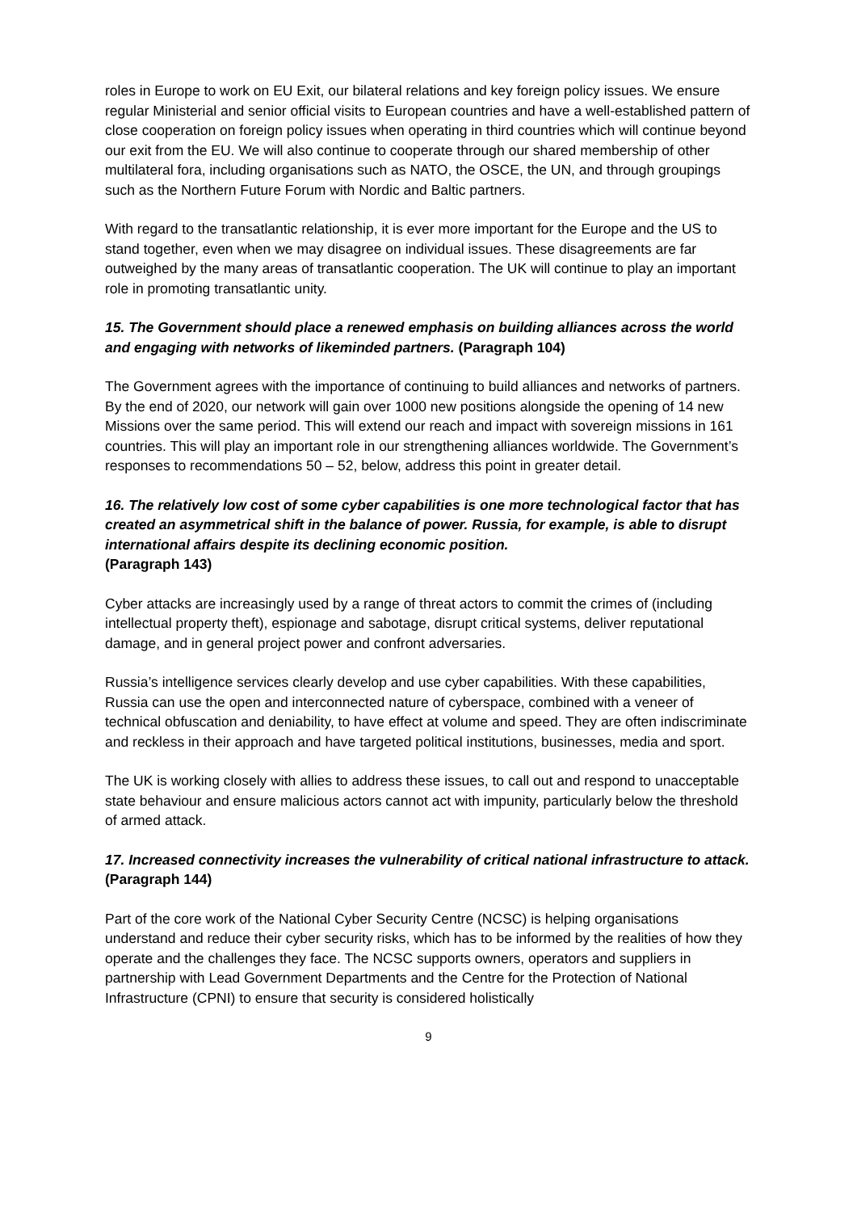roles in Europe to work on EU Exit, our bilateral relations and key foreign policy issues. We ensure regular Ministerial and senior official visits to European countries and have a well-established pattern of close cooperation on foreign policy issues when operating in third countries which will continue beyond our exit from the EU. We will also continue to cooperate through our shared membership of other multilateral fora, including organisations such as NATO, the OSCE, the UN, and through groupings such as the Northern Future Forum with Nordic and Baltic partners.
With regard to the transatlantic relationship, it is ever more important for the Europe and the US to stand together, even when we may disagree on individual issues. These disagreements are far outweighed by the many areas of transatlantic cooperation. The UK will continue to play an important role in promoting transatlantic unity.
15. The Government should place a renewed emphasis on building alliances across the world and engaging with networks of likeminded partners. (Paragraph 104)
The Government agrees with the importance of continuing to build alliances and networks of partners. By the end of 2020, our network will gain over 1000 new positions alongside the opening of 14 new Missions over the same period. This will extend our reach and impact with sovereign missions in 161 countries. This will play an important role in our strengthening alliances worldwide. The Government’s responses to recommendations 50 – 52, below, address this point in greater detail.
16. The relatively low cost of some cyber capabilities is one more technological factor that has created an asymmetrical shift in the balance of power. Russia, for example, is able to disrupt international affairs despite its declining economic position.
(Paragraph 143)
Cyber attacks are increasingly used by a range of threat actors to commit the crimes of (including intellectual property theft), espionage and sabotage, disrupt critical systems, deliver reputational damage, and in general project power and confront adversaries.
Russia’s intelligence services clearly develop and use cyber capabilities. With these capabilities, Russia can use the open and interconnected nature of cyberspace, combined with a veneer of technical obfuscation and deniability, to have effect at volume and speed. They are often indiscriminate and reckless in their approach and have targeted political institutions, businesses, media and sport.
The UK is working closely with allies to address these issues, to call out and respond to unacceptable state behaviour and ensure malicious actors cannot act with impunity, particularly below the threshold of armed attack.
17. Increased connectivity increases the vulnerability of critical national infrastructure to attack. (Paragraph 144)
Part of the core work of the National Cyber Security Centre (NCSC) is helping organisations understand and reduce their cyber security risks, which has to be informed by the realities of how they operate and the challenges they face. The NCSC supports owners, operators and suppliers in partnership with Lead Government Departments and the Centre for the Protection of National Infrastructure (CPNI) to ensure that security is considered holistically
9